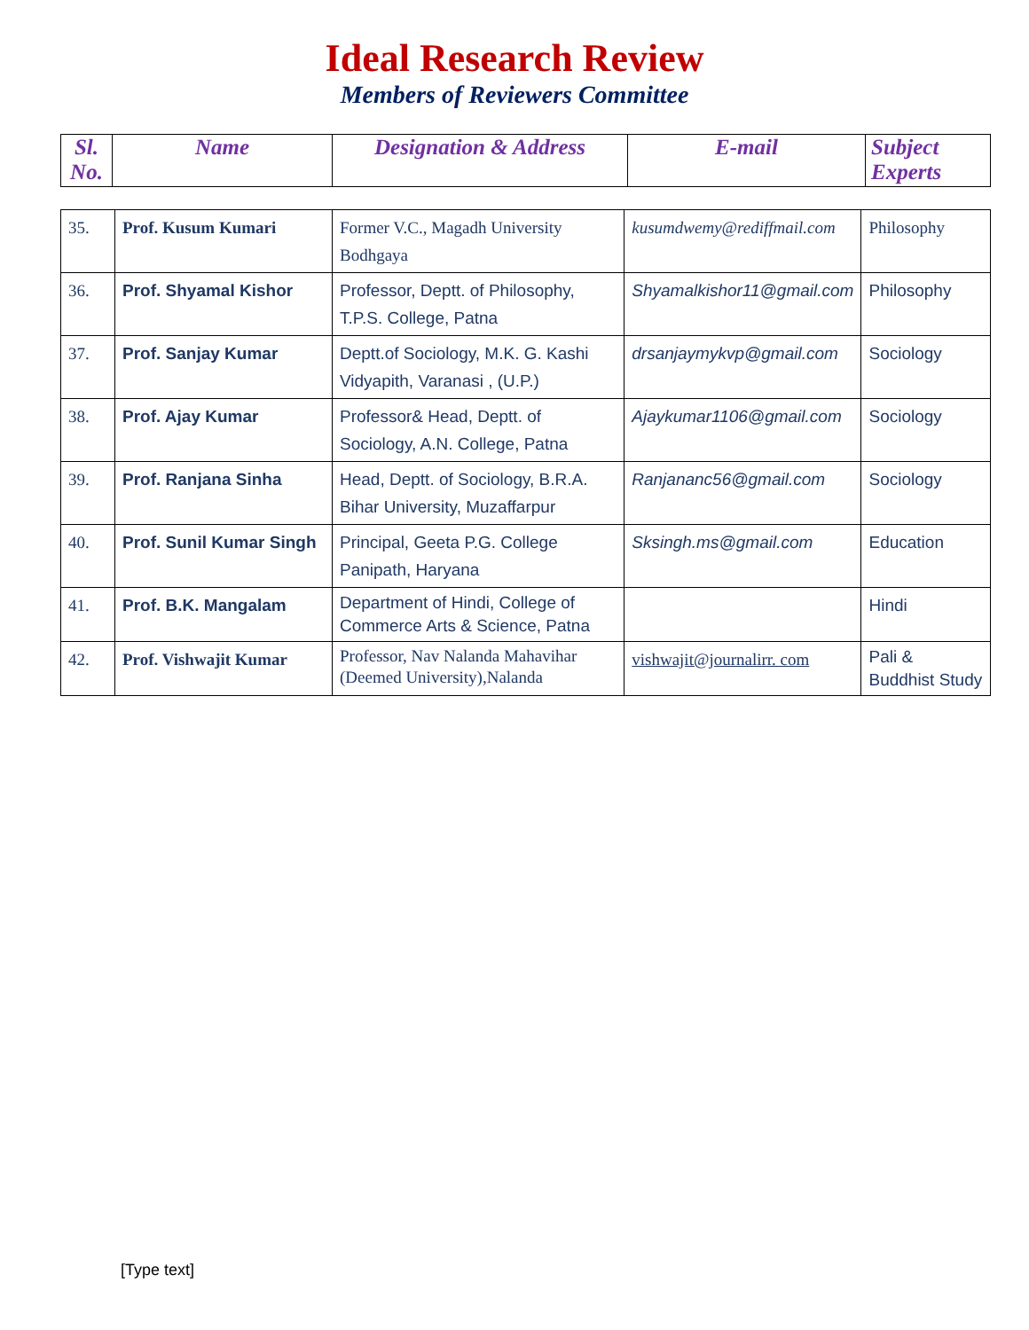Ideal Research Review
Members of Reviewers Committee
| Sl. No. | Name | Designation & Address | E-mail | Subject Experts |
| --- | --- | --- | --- | --- |
| 35. | Prof. Kusum Kumari | Former V.C., Magadh University Bodhgaya | kusumdwemy@rediffmail.com | Philosophy |
| 36. | Prof. Shyamal Kishor | Professor, Deptt. of Philosophy, T.P.S. College, Patna | Shyamalkishor11@gmail.com | Philosophy |
| 37. | Prof. Sanjay Kumar | Deptt.of Sociology, M.K. G. Kashi Vidyapith, Varanasi , (U.P.) | drsanjaymykvp@gmail.com | Sociology |
| 38. | Prof. Ajay Kumar | Professor& Head, Deptt. of Sociology, A.N. College, Patna | Ajaykumar1106@gmail.com | Sociology |
| 39. | Prof. Ranjana Sinha | Head, Deptt. of Sociology, B.R.A. Bihar University, Muzaffarpur | Ranjananc56@gmail.com | Sociology |
| 40. | Prof. Sunil Kumar Singh | Principal, Geeta P.G. College Panipath, Haryana | Sksingh.ms@gmail.com | Education |
| 41. | Prof. B.K. Mangalam | Department of Hindi, College of Commerce Arts & Science, Patna | | Hindi |
| 42. | Prof. Vishwajit Kumar | Professor, Nav Nalanda Mahavihar (Deemed University),Nalanda | vishwajit@journalirr. com | Pali & Buddhist Study |
[Type text]